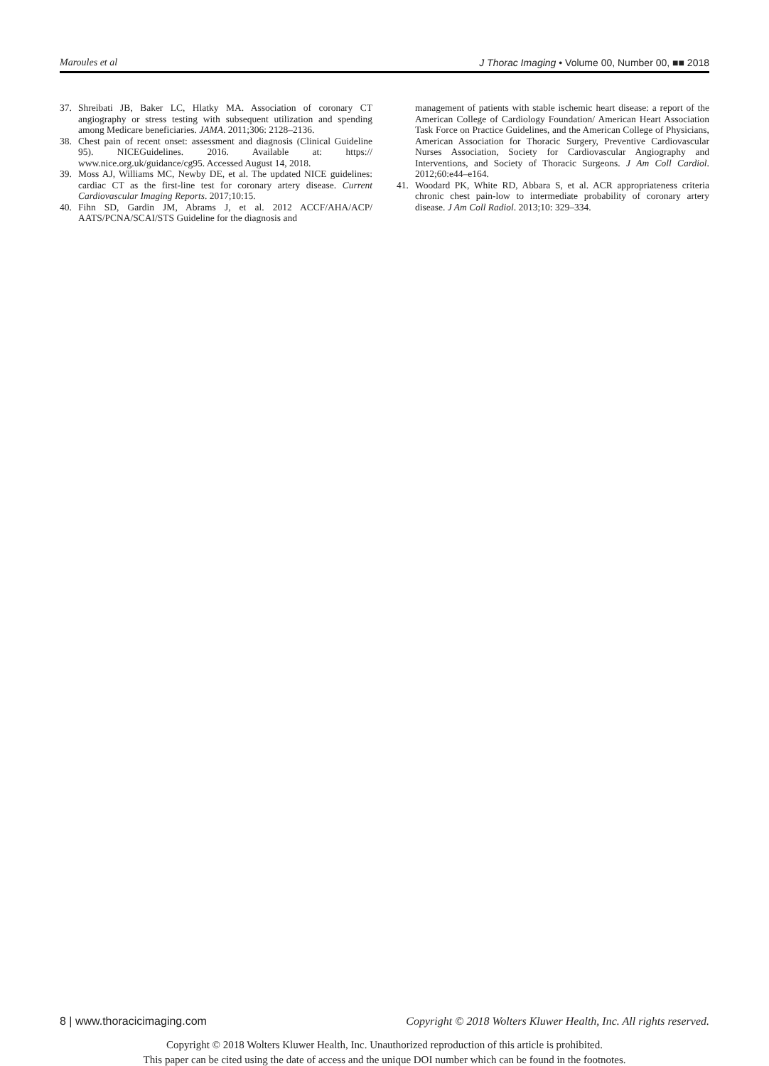Maroules et al J Thorac Imaging • Volume 00, Number 00, ■■ 2018
37. Shreibati JB, Baker LC, Hlatky MA. Association of coronary CT angiography or stress testing with subsequent utilization and spending among Medicare beneficiaries. JAMA. 2011;306: 2128–2136.
38. Chest pain of recent onset: assessment and diagnosis (Clinical Guideline 95). NICEGuidelines. 2016. Available at: https:// www.nice.org.uk/guidance/cg95. Accessed August 14, 2018.
39. Moss AJ, Williams MC, Newby DE, et al. The updated NICE guidelines: cardiac CT as the first-line test for coronary artery disease. Current Cardiovascular Imaging Reports. 2017;10:15.
40. Fihn SD, Gardin JM, Abrams J, et al. 2012 ACCF/AHA/ACP/ AATS/PCNA/SCAI/STS Guideline for the diagnosis and
management of patients with stable ischemic heart disease: a report of the American College of Cardiology Foundation/ American Heart Association Task Force on Practice Guidelines, and the American College of Physicians, American Association for Thoracic Surgery, Preventive Cardiovascular Nurses Association, Society for Cardiovascular Angiography and Interventions, and Society of Thoracic Surgeons. J Am Coll Cardiol. 2012;60:e44–e164.
41. Woodard PK, White RD, Abbara S, et al. ACR appropriateness criteria chronic chest pain-low to intermediate probability of coronary artery disease. J Am Coll Radiol. 2013;10: 329–334.
8 | www.thoracicimaging.com Copyright © 2018 Wolters Kluwer Health, Inc. All rights reserved.
Copyright © 2018 Wolters Kluwer Health, Inc. Unauthorized reproduction of this article is prohibited.
This paper can be cited using the date of access and the unique DOI number which can be found in the footnotes.